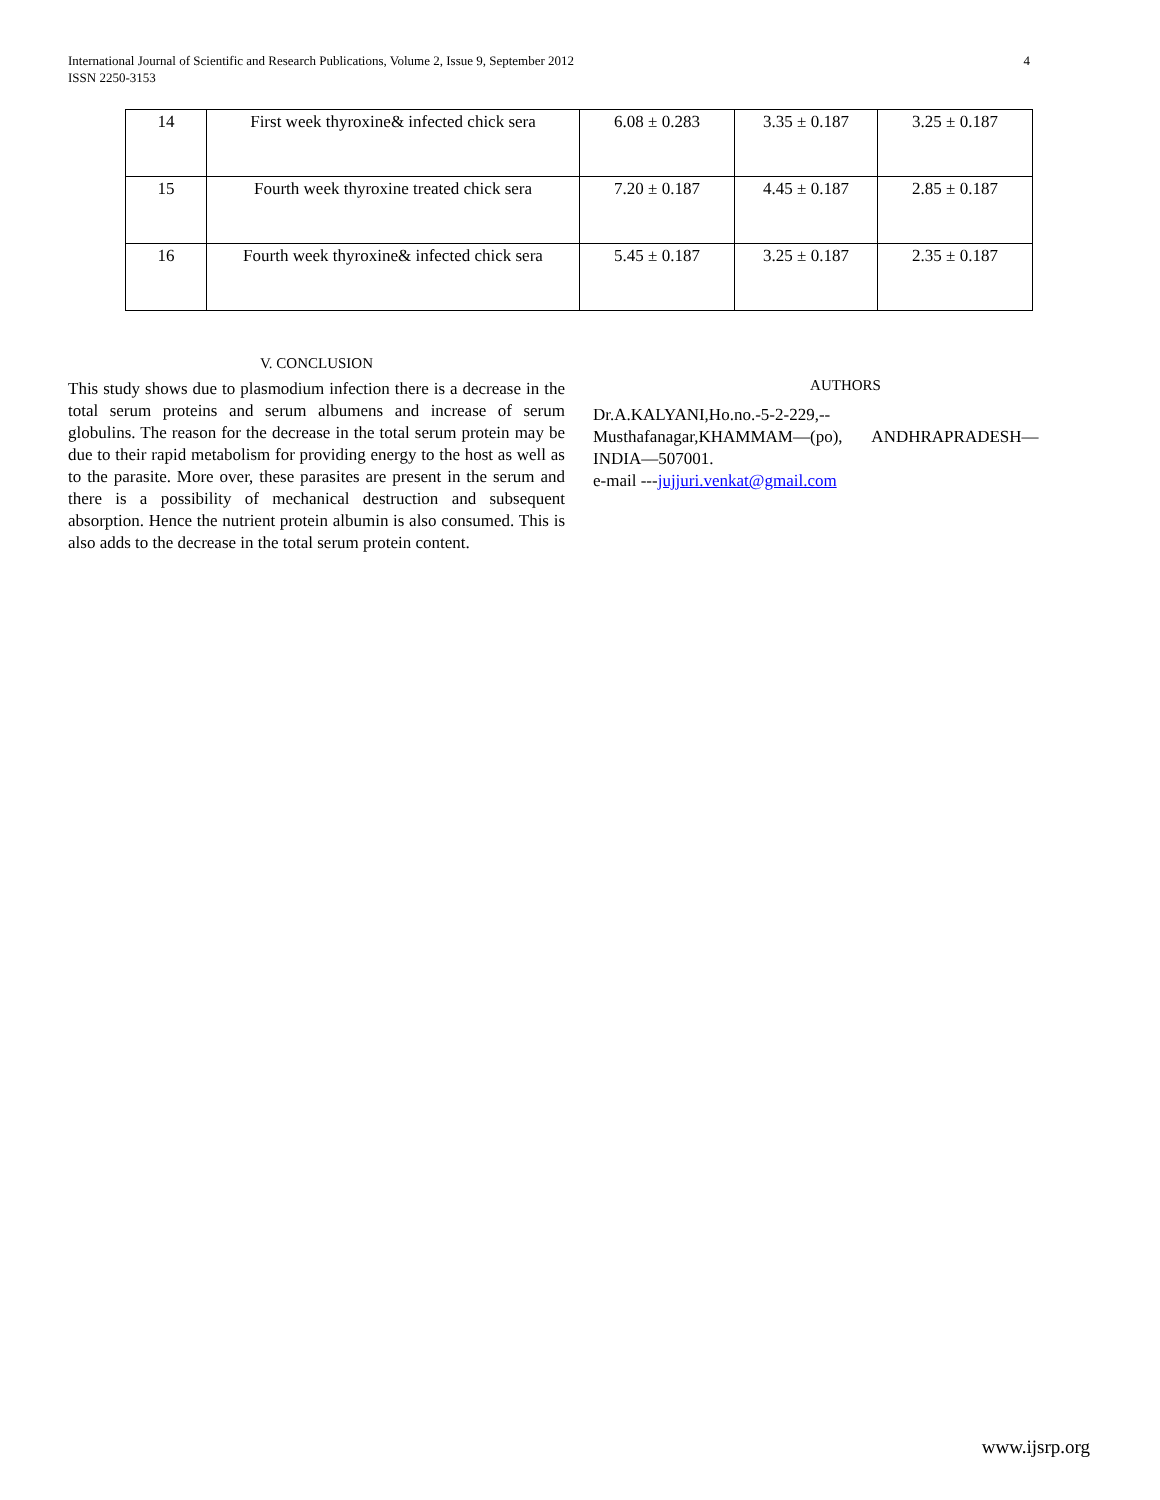4 International Journal of Scientific and Research Publications, Volume 2, Issue 9, September 2012
ISSN 2250-3153
| 14 | First week thyroxine& infected chick sera | 6.08 ± 0.283 | 3.35 ± 0.187 | 3.25 ± 0.187 |
| 15 | Fourth week thyroxine treated chick sera | 7.20 ± 0.187 | 4.45 ± 0.187 | 2.85 ± 0.187 |
| 16 | Fourth week thyroxine& infected chick sera | 5.45 ± 0.187 | 3.25 ± 0.187 | 2.35 ± 0.187 |
V. CONCLUSION
This study shows due to plasmodium infection there is a decrease in the total serum proteins and serum albumens and increase of serum globulins. The reason for the decrease in the total serum protein may be due to their rapid metabolism for providing energy to the host as well as to the parasite. More over, these parasites are present in the serum and there is a possibility of mechanical destruction and subsequent absorption. Hence the nutrient protein albumin is also consumed. This is also adds to the decrease in the total serum protein content.
AUTHORS
Dr.A.KALYANI,Ho.no.-5-2-229,--
Musthafanagar,KHAMMAM—(po), ANDHRAPRADESH—
INDIA—507001.
e-mail ---jujjuri.venkat@gmail.com
www.ijsrp.org